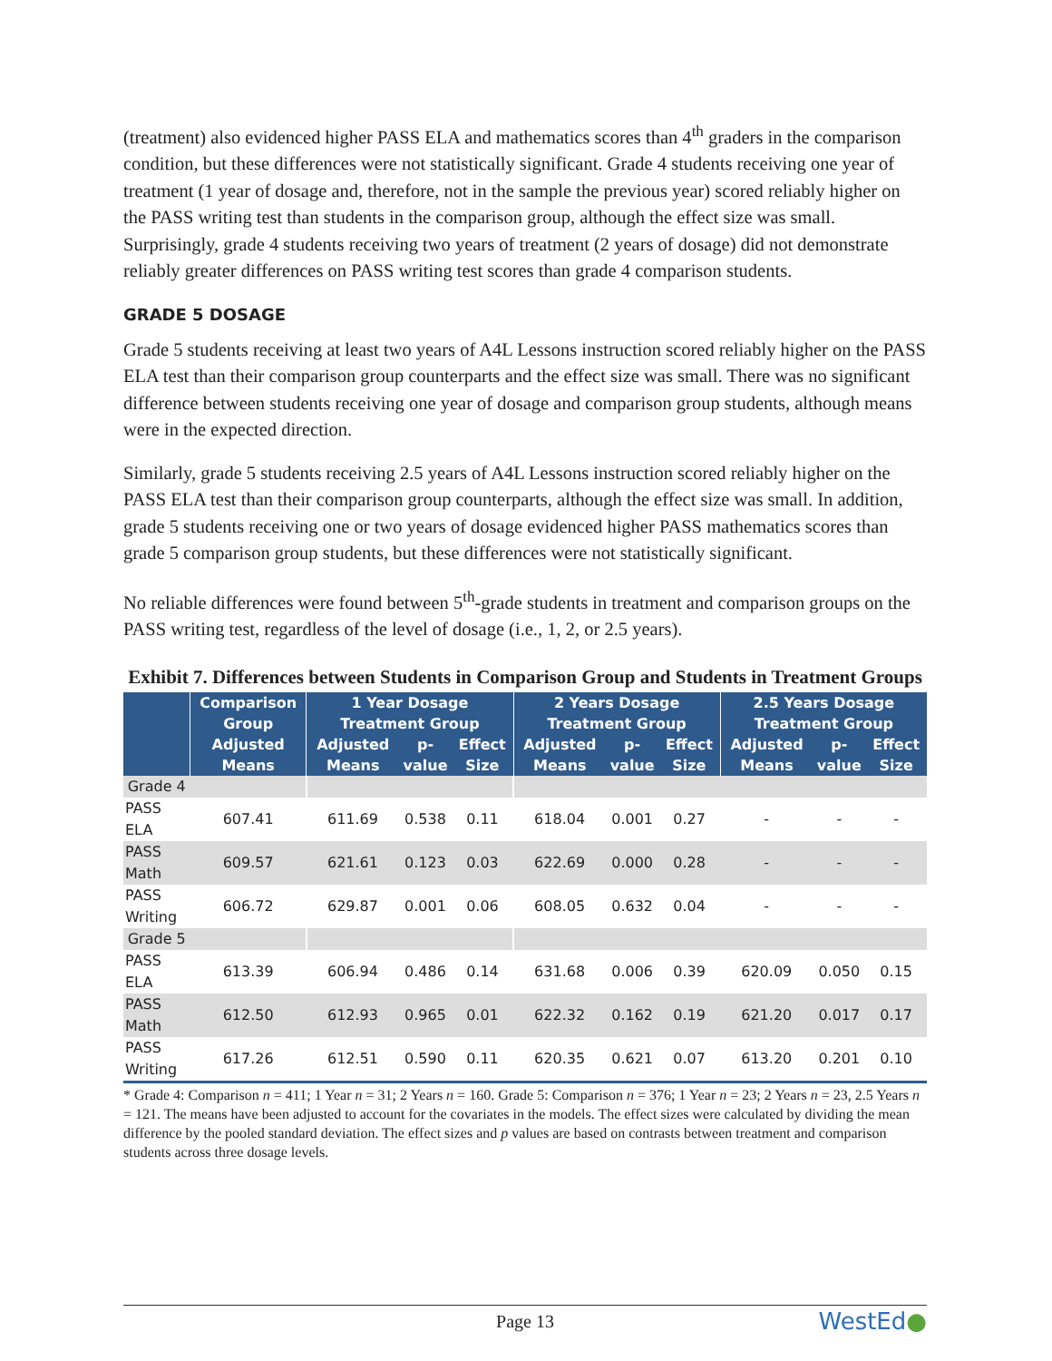(treatment) also evidenced higher PASS ELA and mathematics scores than 4<sup>th</sup> graders in the comparison condition, but these differences were not statistically significant. Grade 4 students receiving one year of treatment (1 year of dosage and, therefore, not in the sample the previous year) scored reliably higher on the PASS writing test than students in the comparison group, although the effect size was small. Surprisingly, grade 4 students receiving two years of treatment (2 years of dosage) did not demonstrate reliably greater differences on PASS writing test scores than grade 4 comparison students.
GRADE 5 DOSAGE
Grade 5 students receiving at least two years of A4L Lessons instruction scored reliably higher on the PASS ELA test than their comparison group counterparts and the effect size was small. There was no significant difference between students receiving one year of dosage and comparison group students, although means were in the expected direction.
Similarly, grade 5 students receiving 2.5 years of A4L Lessons instruction scored reliably higher on the PASS ELA test than their comparison group counterparts, although the effect size was small. In addition, grade 5 students receiving one or two years of dosage evidenced higher PASS mathematics scores than grade 5 comparison group students, but these differences were not statistically significant.
No reliable differences were found between 5<sup>th</sup>-grade students in treatment and comparison groups on the PASS writing test, regardless of the level of dosage (i.e., 1, 2, or 2.5 years).
Exhibit 7. Differences between Students in Comparison Group and Students in Treatment Groups
| | Comparison Group | 1 Year Dosage Treatment Group | | | 2 Years Dosage Treatment Group | | | 2.5 Years Dosage Treatment Group | | |
| --- | --- | --- | --- | --- | --- | --- | --- | --- | --- | --- |
| | Adjusted Means | Adjusted Means | p-value | Effect Size | Adjusted Means | p-value | Effect Size | Adjusted Means | p-value | Effect Size |
| Grade 4 | | | | | | | | | | |
| PASS ELA | 607.41 | 611.69 | 0.538 | 0.11 | 618.04 | 0.001 | 0.27 | - | - | - |
| PASS Math | 609.57 | 621.61 | 0.123 | 0.03 | 622.69 | 0.000 | 0.28 | - | - | - |
| PASS Writing | 606.72 | 629.87 | 0.001 | 0.06 | 608.05 | 0.632 | 0.04 | - | - | - |
| Grade 5 | | | | | | | | | | |
| PASS ELA | 613.39 | 606.94 | 0.486 | 0.14 | 631.68 | 0.006 | 0.39 | 620.09 | 0.050 | 0.15 |
| PASS Math | 612.50 | 612.93 | 0.965 | 0.01 | 622.32 | 0.162 | 0.19 | 621.20 | 0.017 | 0.17 |
| PASS Writing | 617.26 | 612.51 | 0.590 | 0.11 | 620.35 | 0.621 | 0.07 | 613.20 | 0.201 | 0.10 |
* Grade 4: Comparison n = 411; 1 Year n = 31; 2 Years n = 160. Grade 5: Comparison n = 376; 1 Year n = 23; 2 Years n = 23, 2.5 Years n = 121. The means have been adjusted to account for the covariates in the models. The effect sizes were calculated by dividing the mean difference by the pooled standard deviation. The effect sizes and p values are based on contrasts between treatment and comparison students across three dosage levels.
Page 13
WestEd●